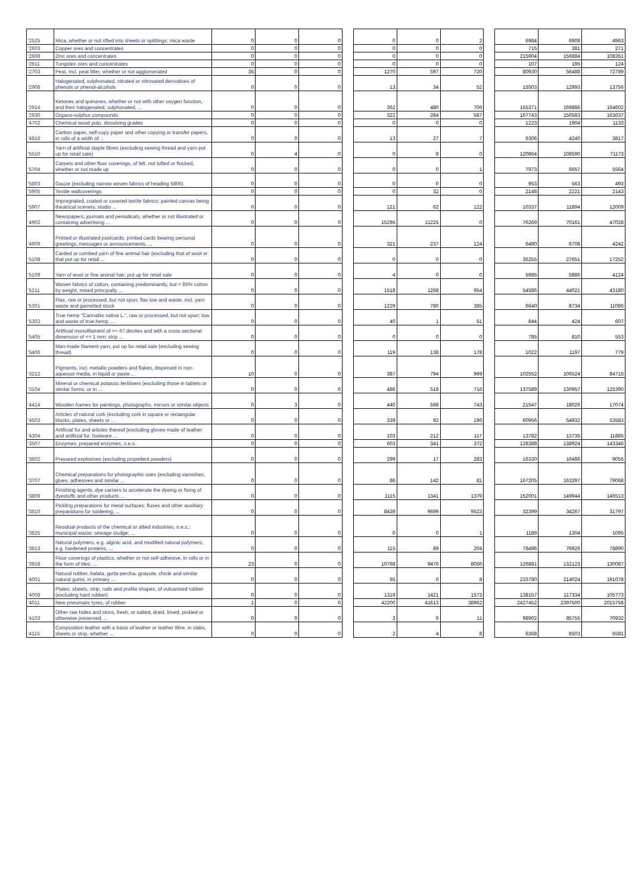| '2525 | Mica, whether or not rifted into sheets or splittings; mica waste | 0 | 0 | 0 | | 0 | 0 | 2 | | 6984 | 6908 | 4963 |
| '2603 | Copper ores and concentrates | 0 | 0 | 0 | | 0 | 0 | 0 | | 715 | 381 | 271 |
| '2608 | Zinc ores and concentrates | 0 | 0 | 0 | | 0 | 0 | 0 | | 215904 | 156884 | 108351 |
| '2611 | Tungsten ores and concentrates | 0 | 0 | 0 | | 0 | 0 | 0 | | 107 | 195 | 124 |
| '2703 | Peat, incl. peat litter, whether or not agglomerated | 35 | 0 | 0 | | 1270 | 597 | 720 | | 80930 | 56488 | 72789 |
| '2908 | Halogenated, sulphonated, nitrated or nitrosated derivatives of phenols or phenol-alcohols | 0 | 0 | 0 | | 13 | 34 | 52 | | 15503 | 12993 | 13756 |
| '2914 | Ketones and quinones, whether or not with other oxygen function, and their halogenated, sulphonated, ... | 0 | 0 | 0 | | 362 | 480 | 706 | | 155371 | 169886 | 164602 |
| '2930 | Organo-sulphur compounds | 0 | 0 | 0 | | 322 | 284 | 587 | | 167743 | 156583 | 163637 |
| '4702 | Chemical wood pulp, dissolving grades | 0 | 0 | 0 | | 0 | 0 | 0 | | 1223 | 1904 | 1133 |
| '4816 | Carbon paper, self-copy paper and other copying or transfer papers, in rolls of a width of ... | 0 | 0 | 0 | | 13 | 27 | 7 | | 6306 | 4240 | 3817 |
| '5510 | Yarn of artificial staple fibres (excluding sewing thread and yarn put up for retail sale) | 0 | 4 | 0 | | 0 | 8 | 0 | | 120864 | 108590 | 71173 |
| '5704 | Carpets and other floor coverings, of felt, not tufted or flocked, whether or not made up | 0 | 0 | 0 | | 0 | 0 | 1 | | 7973 | 6657 | 5564 |
| '5803 | Gauze (excluding narrow woven fabrics of heading 5806) | 0 | 0 | 0 | | 0 | 0 | 0 | | 953 | 563 | 493 |
| '5905 | Textile wallcoverings | 0 | 0 | 0 | | 0 | 32 | 0 | | 2148 | 2221 | 2143 |
| '5907 | Impregnated, coated or covered textile fabrics; painted canvas being theatrical scenery, studio ... | 0 | 0 | 0 | | 121 | 62 | 122 | | 10337 | 11894 | 12009 |
| '4902 | Newspapers, journals and periodicals, whether or not illustrated or containing advertising ... | 0 | 0 | 0 | | 15295 | 11225 | 0 | | 76269 | 70161 | 47028 |
| '4909 | Printed or illustrated postcards; printed cards bearing personal greetings, messages or announcements, ... | 0 | 0 | 0 | | 321 | 237 | 124 | | 6490 | 6708 | 4242 |
| '5108 | Carded or combed yarn of fine animal hair (excluding that of wool or that put up for retail ... | 0 | 0 | 0 | | 0 | 0 | 0 | | 36255 | 27651 | 17252 |
| '5109 | Yarn of wool or fine animal hair, put up for retail sale | 0 | 0 | 0 | | 4 | 0 | 0 | | 5985 | 5886 | 4124 |
| '5211 | Woven fabrics of cotton, containing predominantly, but < 85% cotton by weight, mixed principally ... | 0 | 0 | 0 | | 1518 | 1268 | 954 | | 54586 | 44021 | 43180 |
| '5301 | Flax, raw or processed, but not spun; flax tow and waste, incl. yarn waste and garnetted stock | 0 | 0 | 0 | | 1229 | 780 | 385 | | 6640 | 8734 | 11086 |
| '5302 | True hemp "Cannabis sativa L.", raw or processed, but not spun; tow and waste of true hemp, ... | 0 | 0 | 0 | | 40 | 1 | 51 | | 844 | 424 | 607 |
| '5405 | Artificial monofilament of >= 67 decitex and with a cross sectional dimension of <= 1 mm; strip ... | 0 | 0 | 0 | | 0 | 0 | 0 | | 785 | 810 | 553 |
| '5406 | Man-made filament yarn, put up for retail sale (excluding sewing thread) | 0 | 0 | 0 | | 119 | 138 | 178 | | 1022 | 1197 | 779 |
| '3212 | Pigments, incl. metallic powders and flakes, dispersed in non-aqueous media, in liquid or paste ... | 10 | 0 | 0 | | 387 | 794 | 969 | | 102552 | 106524 | 84715 |
| '3104 | Mineral or chemical potassic fertilisers (excluding those in tablets or similar forms, or in ... | 0 | 0 | 0 | | 486 | 518 | 716 | | 137589 | 130957 | 125390 |
| '4414 | Wooden frames for paintings, photographs, mirrors or similar objects | 0 | 3 | 0 | | 440 | 598 | 743 | | 21547 | 18026 | 17074 |
| '4503 | Articles of natural cork (excluding cork in square or rectangular blocks, plates, sheets or ... | 0 | 0 | 0 | | 339 | 92 | 196 | | 60956 | 54932 | 53583 |
| '4304 | Artificial fur and articles thereof (excluding gloves made of leather and artificial fur, footware ... | 0 | 0 | 0 | | 103 | 212 | 117 | | 13782 | 13735 | 11885 |
| '3507 | Enzymes; prepared enzymes, n.e.s. | 0 | 0 | 0 | | 603 | 341 | 372 | | 128388 | 138924 | 143346 |
| '3602 | Prepared explosives (excluding propellent powders) | 0 | 0 | 0 | | 299 | 17 | 283 | | 16330 | 16486 | 9055 |
| '3707 | Chemical preparations for photographic uses (excluding varnishes, glues, adhesives and similar ... | 0 | 0 | 0 | | 86 | 142 | 81 | | 167205 | 163397 | 79068 |
| '3809 | Finishing agents, dye carriers to accelerate the dyeing or fixing of dyestuffs and other products ... | 0 | 0 | 0 | | 1115 | 1341 | 1379 | | 152001 | 149944 | 146513 |
| '3810 | Pickling preparations for metal surfaces; fluxes and other auxiliary preparations for soldering, ... | 0 | 0 | 0 | | 8439 | 9699 | 9523 | | 32399 | 34267 | 31797 |
| '3825 | Residual products of the chemical or allied industries, n.e.s.; municipal waste; sewage sludge; ... | 0 | 0 | 0 | | 0 | 0 | 1 | | 1189 | 1304 | 1095 |
| '3913 | Natural polymers, e.g. alginic acid, and modified natural polymers, e.g. hardened proteins, ... | 0 | 0 | 0 | | 115 | 89 | 204 | | 78496 | 76926 | 78890 |
| '3918 | Floor coverings of plastics, whether or not self-adhesive, in rolls or in the form of tiles; ... | 23 | 0 | 0 | | 10768 | 9476 | 8056 | | 126881 | 132123 | 130087 |
| '4001 | Natural rubber, balata, gutta-percha, guayule, chicle and similar natural gums, in primary ... | 0 | 0 | 0 | | 65 | 0 | 8 | | 233780 | 214024 | 191078 |
| '4008 | Plates, sheets, strip, rods and profile shapes, of vulcanised rubber (excluding hard rubber) | 0 | 0 | 0 | | 1319 | 1421 | 1573 | | 138157 | 117334 | 105773 |
| '4011 | New pneumatic tyres, of rubber | 1 | 0 | 0 | | 42200 | 41613 | 38962 | | 2427452 | 2397500 | 2015758 |
| '4103 | Other raw hides and skins, fresh, or salted, dried, limed, pickled or otherwise preserved, ... | 0 | 0 | 0 | | 2 | 6 | 11 | | 98902 | 85755 | 70932 |
| '4115 | Composition leather with a basis of leather or leather fibre, in slabs, sheets or strip, whether ... | 0 | 0 | 0 | | 2 | 4 | 8 | | 6368 | 6503 | 5581 |